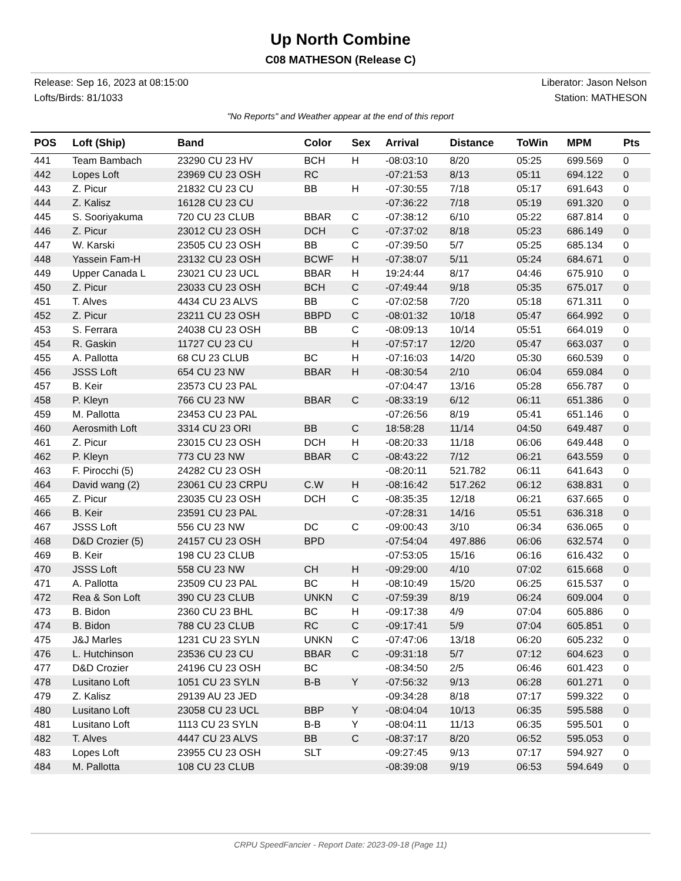Up North Combine
C08 MATHESON (Release C)
Release: Sep 16, 2023 at 08:15:00 Liberator: Jason Nelson
Lofts/Birds: 81/1033 Station: MATHESON
"No Reports" and Weather appear at the end of this report
| POS | Loft (Ship) | Band | Color | Sex | Arrival | Distance | ToWin | MPM | Pts |
| --- | --- | --- | --- | --- | --- | --- | --- | --- | --- |
| 441 | Team Bambach | 23290 CU 23 HV | BCH | H | -08:03:10 | 8/20 | 05:25 | 699.569 | 0 |
| 442 | Lopes Loft | 23969 CU 23 OSH | RC | | -07:21:53 | 8/13 | 05:11 | 694.122 | 0 |
| 443 | Z. Picur | 21832 CU 23 CU | BB | H | -07:30:55 | 7/18 | 05:17 | 691.643 | 0 |
| 444 | Z. Kalisz | 16128 CU 23 CU | | | -07:36:22 | 7/18 | 05:19 | 691.320 | 0 |
| 445 | S. Sooriyakuma | 720 CU 23 CLUB | BBAR | C | -07:38:12 | 6/10 | 05:22 | 687.814 | 0 |
| 446 | Z. Picur | 23012 CU 23 OSH | DCH | C | -07:37:02 | 8/18 | 05:23 | 686.149 | 0 |
| 447 | W. Karski | 23505 CU 23 OSH | BB | C | -07:39:50 | 5/7 | 05:25 | 685.134 | 0 |
| 448 | Yassein Fam-H | 23132 CU 23 OSH | BCWF | H | -07:38:07 | 5/11 | 05:24 | 684.671 | 0 |
| 449 | Upper Canada L | 23021 CU 23 UCL | BBAR | H | 19:24:44 | 8/17 | 04:46 | 675.910 | 0 |
| 450 | Z. Picur | 23033 CU 23 OSH | BCH | C | -07:49:44 | 9/18 | 05:35 | 675.017 | 0 |
| 451 | T. Alves | 4434 CU 23 ALVS | BB | C | -07:02:58 | 7/20 | 05:18 | 671.311 | 0 |
| 452 | Z. Picur | 23211 CU 23 OSH | BBPD | C | -08:01:32 | 10/18 | 05:47 | 664.992 | 0 |
| 453 | S. Ferrara | 24038 CU 23 OSH | BB | C | -08:09:13 | 10/14 | 05:51 | 664.019 | 0 |
| 454 | R. Gaskin | 11727 CU 23 CU | | H | -07:57:17 | 12/20 | 05:47 | 663.037 | 0 |
| 455 | A. Pallotta | 68 CU 23 CLUB | BC | H | -07:16:03 | 14/20 | 05:30 | 660.539 | 0 |
| 456 | JSSS Loft | 654 CU 23 NW | BBAR | H | -08:30:54 | 2/10 | 06:04 | 659.084 | 0 |
| 457 | B. Keir | 23573 CU 23 PAL | | | -07:04:47 | 13/16 | 05:28 | 656.787 | 0 |
| 458 | P. Kleyn | 766 CU 23 NW | BBAR | C | -08:33:19 | 6/12 | 06:11 | 651.386 | 0 |
| 459 | M. Pallotta | 23453 CU 23 PAL | | | -07:26:56 | 8/19 | 05:41 | 651.146 | 0 |
| 460 | Aerosmith Loft | 3314 CU 23 ORI | BB | C | 18:58:28 | 11/14 | 04:50 | 649.487 | 0 |
| 461 | Z. Picur | 23015 CU 23 OSH | DCH | H | -08:20:33 | 11/18 | 06:06 | 649.448 | 0 |
| 462 | P. Kleyn | 773 CU 23 NW | BBAR | C | -08:43:22 | 7/12 | 06:21 | 643.559 | 0 |
| 463 | F. Pirocchi (5) | 24282 CU 23 OSH | | | -08:20:11 | 521.782 | 06:11 | 641.643 | 0 |
| 464 | David wang (2) | 23061 CU 23 CRPU | C.W | H | -08:16:42 | 517.262 | 06:12 | 638.831 | 0 |
| 465 | Z. Picur | 23035 CU 23 OSH | DCH | C | -08:35:35 | 12/18 | 06:21 | 637.665 | 0 |
| 466 | B. Keir | 23591 CU 23 PAL | | | -07:28:31 | 14/16 | 05:51 | 636.318 | 0 |
| 467 | JSSS Loft | 556 CU 23 NW | DC | C | -09:00:43 | 3/10 | 06:34 | 636.065 | 0 |
| 468 | D&D Crozier (5) | 24157 CU 23 OSH | BPD | | -07:54:04 | 497.886 | 06:06 | 632.574 | 0 |
| 469 | B. Keir | 198 CU 23 CLUB | | | -07:53:05 | 15/16 | 06:16 | 616.432 | 0 |
| 470 | JSSS Loft | 558 CU 23 NW | CH | H | -09:29:00 | 4/10 | 07:02 | 615.668 | 0 |
| 471 | A. Pallotta | 23509 CU 23 PAL | BC | H | -08:10:49 | 15/20 | 06:25 | 615.537 | 0 |
| 472 | Rea & Son Loft | 390 CU 23 CLUB | UNKN | C | -07:59:39 | 8/19 | 06:24 | 609.004 | 0 |
| 473 | B. Bidon | 2360 CU 23 BHL | BC | H | -09:17:38 | 4/9 | 07:04 | 605.886 | 0 |
| 474 | B. Bidon | 788 CU 23 CLUB | RC | C | -09:17:41 | 5/9 | 07:04 | 605.851 | 0 |
| 475 | J&J Marles | 1231 CU 23 SYLN | UNKN | C | -07:47:06 | 13/18 | 06:20 | 605.232 | 0 |
| 476 | L. Hutchinson | 23536 CU 23 CU | BBAR | C | -09:31:18 | 5/7 | 07:12 | 604.623 | 0 |
| 477 | D&D Crozier | 24196 CU 23 OSH | BC | | -08:34:50 | 2/5 | 06:46 | 601.423 | 0 |
| 478 | Lusitano Loft | 1051 CU 23 SYLN | B-B | Y | -07:56:32 | 9/13 | 06:28 | 601.271 | 0 |
| 479 | Z. Kalisz | 29139 AU 23 JED | | | -09:34:28 | 8/18 | 07:17 | 599.322 | 0 |
| 480 | Lusitano Loft | 23058 CU 23 UCL | BBP | Y | -08:04:04 | 10/13 | 06:35 | 595.588 | 0 |
| 481 | Lusitano Loft | 1113 CU 23 SYLN | B-B | Y | -08:04:11 | 11/13 | 06:35 | 595.501 | 0 |
| 482 | T. Alves | 4447 CU 23 ALVS | BB | C | -08:37:17 | 8/20 | 06:52 | 595.053 | 0 |
| 483 | Lopes Loft | 23955 CU 23 OSH | SLT | | -09:27:45 | 9/13 | 07:17 | 594.927 | 0 |
| 484 | M. Pallotta | 108 CU 23 CLUB | | | -08:39:08 | 9/19 | 06:53 | 594.649 | 0 |
CRPU SpeedFancier - Report Date: 2023-09-18 (Page 11)